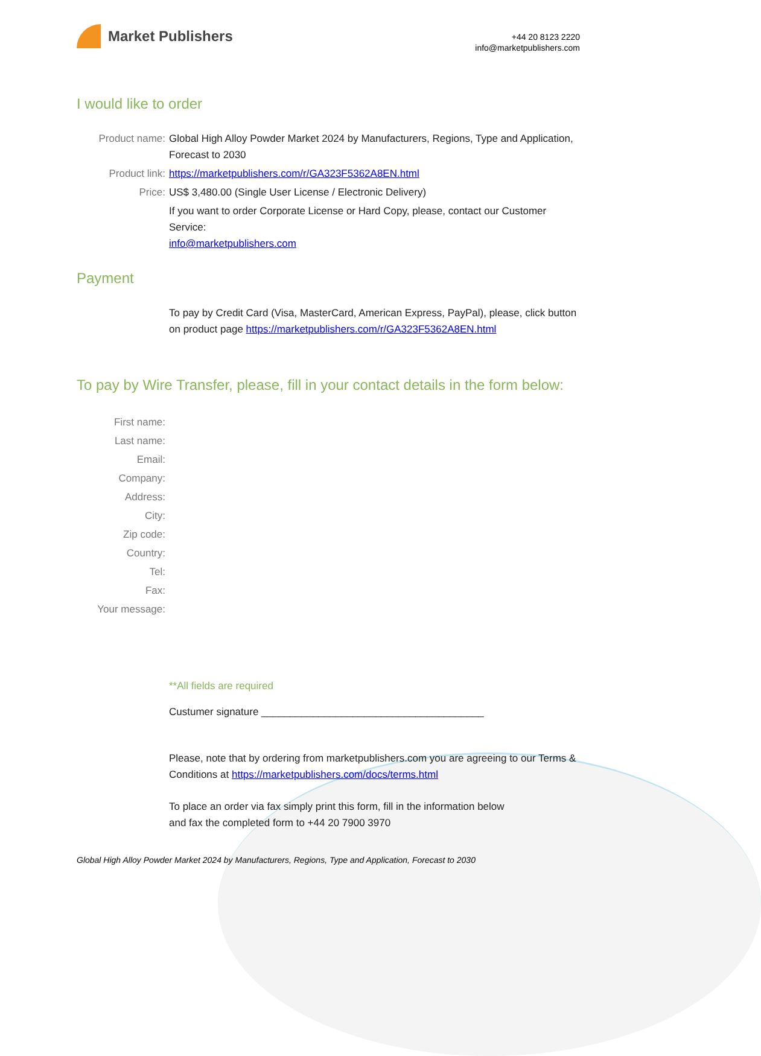Market Publishers
+44 20 8123 2220
info@marketpublishers.com
I would like to order
Product name: Global High Alloy Powder Market 2024 by Manufacturers, Regions, Type and Application, Forecast to 2030
Product link: https://marketpublishers.com/r/GA323F5362A8EN.html
Price: US$ 3,480.00 (Single User License / Electronic Delivery)
If you want to order Corporate License or Hard Copy, please, contact our Customer Service:
info@marketpublishers.com
Payment
To pay by Credit Card (Visa, MasterCard, American Express, PayPal), please, click button on product page https://marketpublishers.com/r/GA323F5362A8EN.html
To pay by Wire Transfer, please, fill in your contact details in the form below:
First name:
Last name:
Email:
Company:
Address:
City:
Zip code:
Country:
Tel:
Fax:
Your message:
**All fields are required
Custumer signature _______________________________________
Please, note that by ordering from marketpublishers.com you are agreeing to our Terms & Conditions at https://marketpublishers.com/docs/terms.html
To place an order via fax simply print this form, fill in the information below
and fax the completed form to +44 20 7900 3970
Global High Alloy Powder Market 2024 by Manufacturers, Regions, Type and Application, Forecast to 2030